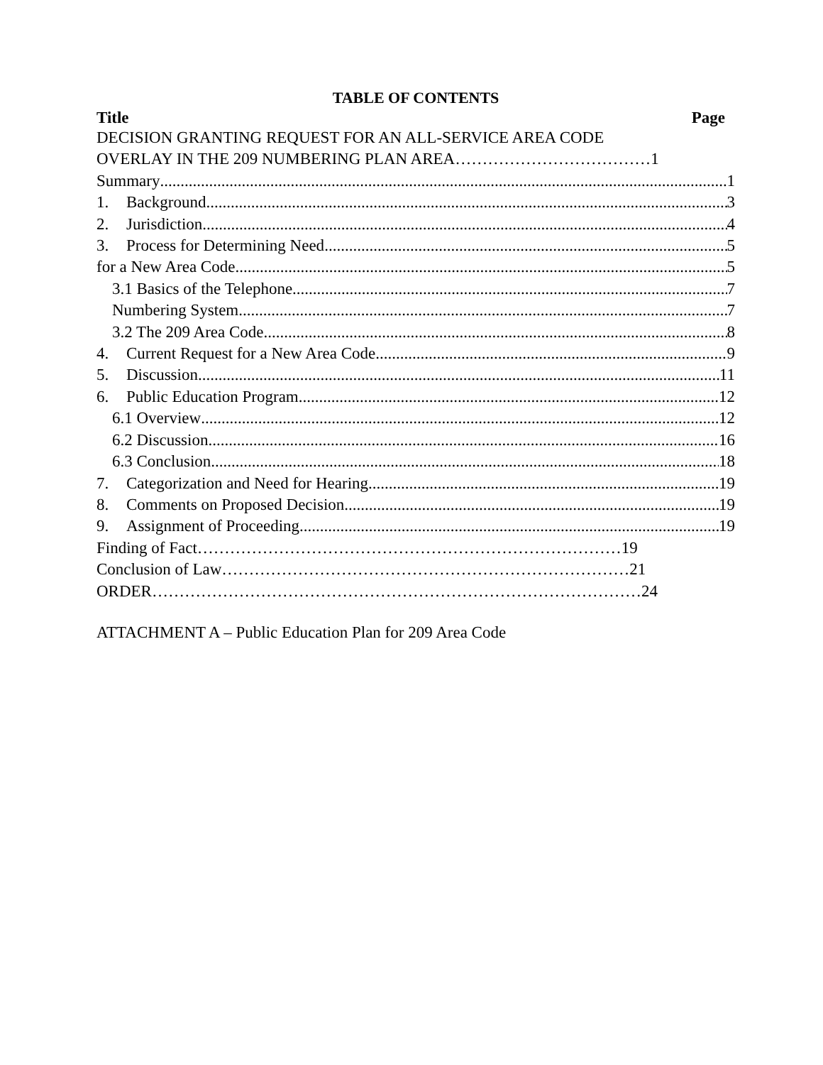TABLE OF CONTENTS
Title Page
DECISION GRANTING REQUEST FOR AN ALL-SERVICE AREA CODE
OVERLAY IN THE 209 NUMBERING PLAN AREA………………………………1
Summary 1
1. Background 3
2. Jurisdiction 4
3. Process for Determining Need 5
for a New Area Code 5
3.1 Basics of the Telephone 7
Numbering System 7
3.2 The 209 Area Code 8
4. Current Request for a New Area Code 9
5. Discussion 11
6. Public Education Program 12
6.1 Overview 12
6.2 Discussion 16
6.3 Conclusion 18
7. Categorization and Need for Hearing 19
8. Comments on Proposed Decision 19
9. Assignment of Proceeding 19
Finding of Fact……………………………………………………………………19
Conclusion of Law…………………………………………………………………21
ORDER………………………………………………………………………………24
ATTACHMENT A – Public Education Plan for 209 Area Code